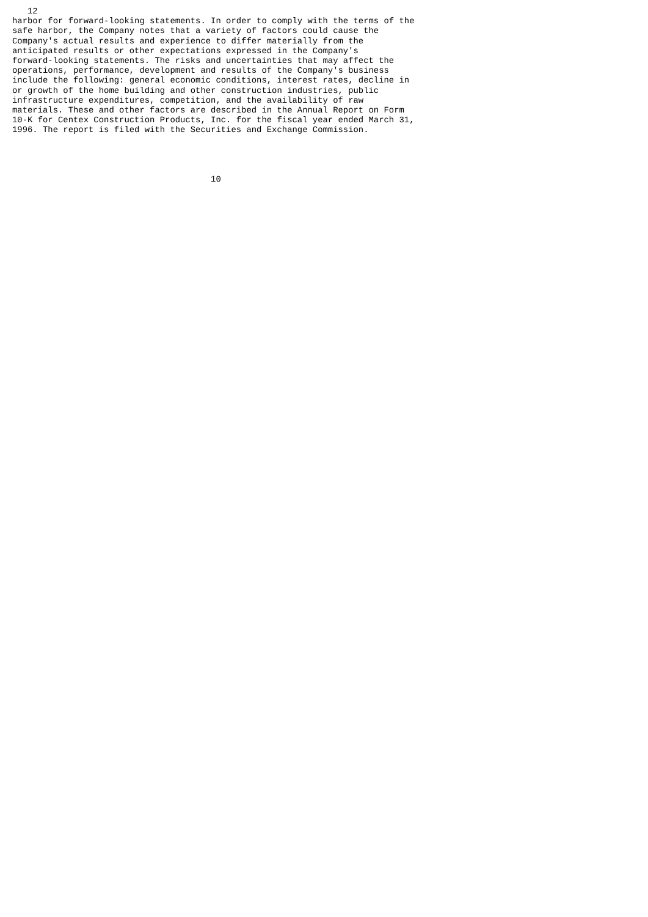12
harbor for forward-looking statements. In order to comply with the terms of the
safe harbor, the Company notes that a variety of factors could cause the
Company's actual results and experience to differ materially from the
anticipated results or other expectations expressed in the Company's
forward-looking statements. The risks and uncertainties that may affect the
operations, performance, development and results of the Company's business
include the following: general economic conditions, interest rates, decline in
or growth of the home building and other construction industries, public
infrastructure expenditures, competition, and the availability of raw
materials. These and other factors are described in the Annual Report on Form
10-K for Centex Construction Products, Inc. for the fiscal year ended March 31,
1996. The report is filed with the Securities and Exchange Commission.




                                       10